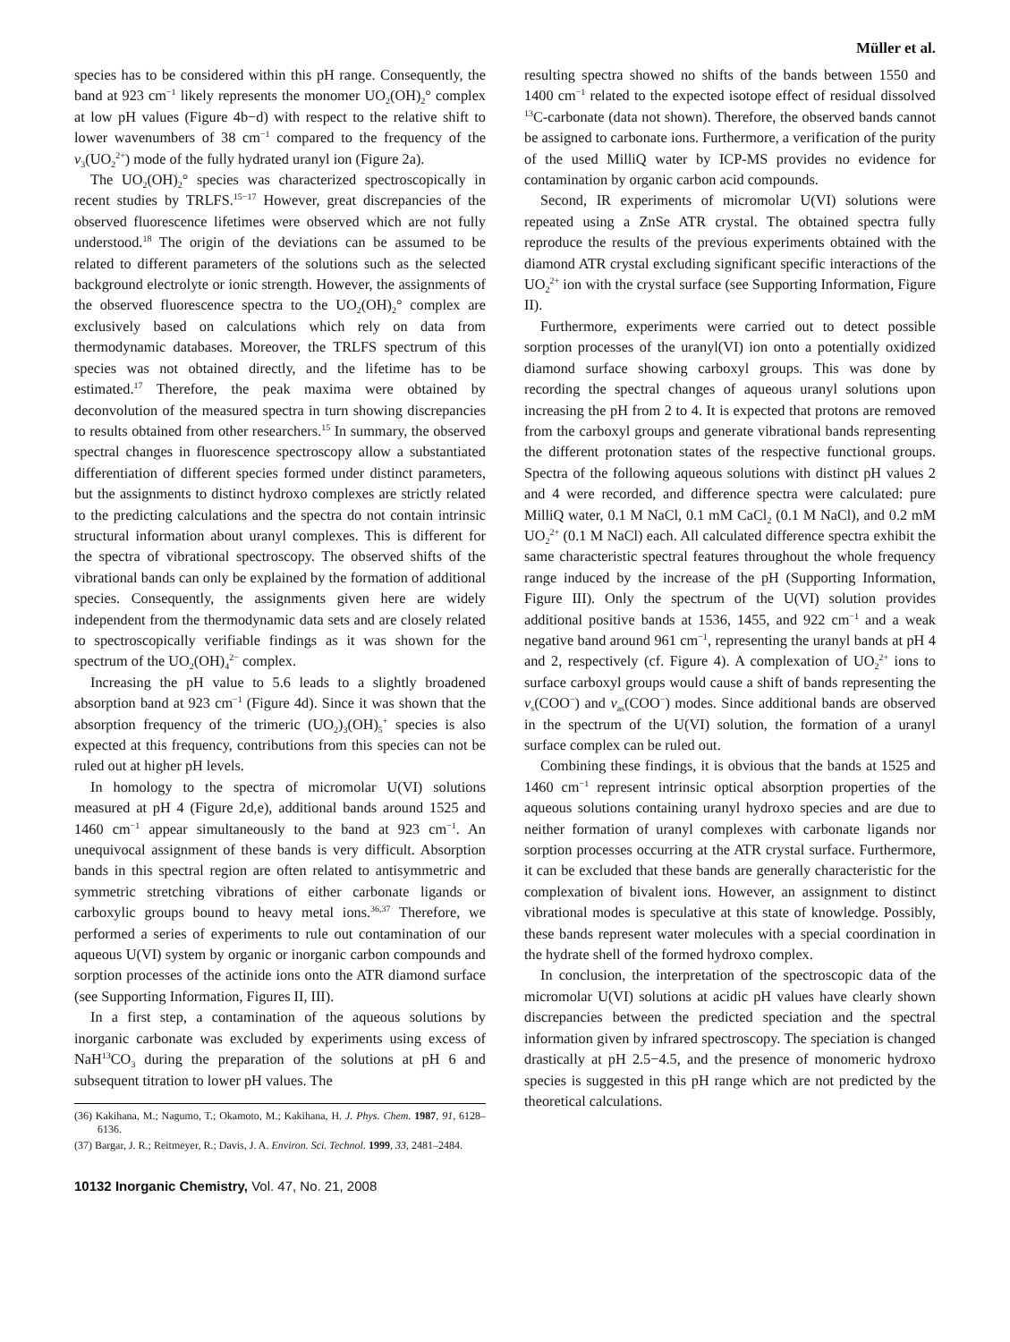Müller et al.
species has to be considered within this pH range. Consequently, the band at 923 cm<sup>−1</sup> likely represents the monomer UO<sub>2</sub>(OH)<sub>2</sub>° complex at low pH values (Figure 4b−d) with respect to the relative shift to lower wavenumbers of 38 cm<sup>−1</sup> compared to the frequency of the ν<sub>3</sub>(UO<sub>2</sub><sup>2+</sup>) mode of the fully hydrated uranyl ion (Figure 2a).
The UO<sub>2</sub>(OH)<sub>2</sub>° species was characterized spectroscopically in recent studies by TRLFS.<sup>15−17</sup> However, great discrepancies of the observed fluorescence lifetimes were observed which are not fully understood.<sup>18</sup> The origin of the deviations can be assumed to be related to different parameters of the solutions such as the selected background electrolyte or ionic strength. However, the assignments of the observed fluorescence spectra to the UO<sub>2</sub>(OH)<sub>2</sub>° complex are exclusively based on calculations which rely on data from thermodynamic databases. Moreover, the TRLFS spectrum of this species was not obtained directly, and the lifetime has to be estimated.<sup>17</sup> Therefore, the peak maxima were obtained by deconvolution of the measured spectra in turn showing discrepancies to results obtained from other researchers.<sup>15</sup> In summary, the observed spectral changes in fluorescence spectroscopy allow a substantiated differentiation of different species formed under distinct parameters, but the assignments to distinct hydroxo complexes are strictly related to the predicting calculations and the spectra do not contain intrinsic structural information about uranyl complexes. This is different for the spectra of vibrational spectroscopy. The observed shifts of the vibrational bands can only be explained by the formation of additional species. Consequently, the assignments given here are widely independent from the thermodynamic data sets and are closely related to spectroscopically verifiable findings as it was shown for the spectrum of the UO<sub>2</sub>(OH)<sub>4</sub><sup>2−</sup> complex.
Increasing the pH value to 5.6 leads to a slightly broadened absorption band at 923 cm<sup>−1</sup> (Figure 4d). Since it was shown that the absorption frequency of the trimeric (UO<sub>2</sub>)<sub>3</sub>(OH)<sub>5</sub><sup>+</sup> species is also expected at this frequency, contributions from this species can not be ruled out at higher pH levels.
In homology to the spectra of micromolar U(VI) solutions measured at pH 4 (Figure 2d,e), additional bands around 1525 and 1460 cm<sup>−1</sup> appear simultaneously to the band at 923 cm<sup>−1</sup>. An unequivocal assignment of these bands is very difficult. Absorption bands in this spectral region are often related to antisymmetric and symmetric stretching vibrations of either carbonate ligands or carboxylic groups bound to heavy metal ions.<sup>36,37</sup> Therefore, we performed a series of experiments to rule out contamination of our aqueous U(VI) system by organic or inorganic carbon compounds and sorption processes of the actinide ions onto the ATR diamond surface (see Supporting Information, Figures II, III).
In a first step, a contamination of the aqueous solutions by inorganic carbonate was excluded by experiments using excess of NaH<sup>13</sup>CO<sub>3</sub> during the preparation of the solutions at pH 6 and subsequent titration to lower pH values. The
(36) Kakihana, M.; Nagumo, T.; Okamoto, M.; Kakihana, H. J. Phys. Chem. 1987, 91, 6128–6136.
(37) Bargar, J. R.; Reitmeyer, R.; Davis, J. A. Environ. Sci. Technol. 1999, 33, 2481–2484.
10132 Inorganic Chemistry, Vol. 47, No. 21, 2008
resulting spectra showed no shifts of the bands between 1550 and 1400 cm<sup>−1</sup> related to the expected isotope effect of residual dissolved <sup>13</sup>C-carbonate (data not shown). Therefore, the observed bands cannot be assigned to carbonate ions. Furthermore, a verification of the purity of the used MilliQ water by ICP-MS provides no evidence for contamination by organic carbon acid compounds.
Second, IR experiments of micromolar U(VI) solutions were repeated using a ZnSe ATR crystal. The obtained spectra fully reproduce the results of the previous experiments obtained with the diamond ATR crystal excluding significant specific interactions of the UO<sub>2</sub><sup>2+</sup> ion with the crystal surface (see Supporting Information, Figure II).
Furthermore, experiments were carried out to detect possible sorption processes of the uranyl(VI) ion onto a potentially oxidized diamond surface showing carboxyl groups. This was done by recording the spectral changes of aqueous uranyl solutions upon increasing the pH from 2 to 4. It is expected that protons are removed from the carboxyl groups and generate vibrational bands representing the different protonation states of the respective functional groups. Spectra of the following aqueous solutions with distinct pH values 2 and 4 were recorded, and difference spectra were calculated: pure MilliQ water, 0.1 M NaCl, 0.1 mM CaCl<sub>2</sub> (0.1 M NaCl), and 0.2 mM UO<sub>2</sub><sup>2+</sup> (0.1 M NaCl) each. All calculated difference spectra exhibit the same characteristic spectral features throughout the whole frequency range induced by the increase of the pH (Supporting Information, Figure III). Only the spectrum of the U(VI) solution provides additional positive bands at 1536, 1455, and 922 cm<sup>−1</sup> and a weak negative band around 961 cm<sup>−1</sup>, representing the uranyl bands at pH 4 and 2, respectively (cf. Figure 4). A complexation of UO<sub>2</sub><sup>2+</sup> ions to surface carboxyl groups would cause a shift of bands representing the ν<sub>s</sub>(COO<sup>−</sup>) and ν<sub>as</sub>(COO<sup>−</sup>) modes. Since additional bands are observed in the spectrum of the U(VI) solution, the formation of a uranyl surface complex can be ruled out.
Combining these findings, it is obvious that the bands at 1525 and 1460 cm<sup>−1</sup> represent intrinsic optical absorption properties of the aqueous solutions containing uranyl hydroxo species and are due to neither formation of uranyl complexes with carbonate ligands nor sorption processes occurring at the ATR crystal surface. Furthermore, it can be excluded that these bands are generally characteristic for the complexation of bivalent ions. However, an assignment to distinct vibrational modes is speculative at this state of knowledge. Possibly, these bands represent water molecules with a special coordination in the hydrate shell of the formed hydroxo complex.
In conclusion, the interpretation of the spectroscopic data of the micromolar U(VI) solutions at acidic pH values have clearly shown discrepancies between the predicted speciation and the spectral information given by infrared spectroscopy. The speciation is changed drastically at pH 2.5−4.5, and the presence of monomeric hydroxo species is suggested in this pH range which are not predicted by the theoretical calculations.